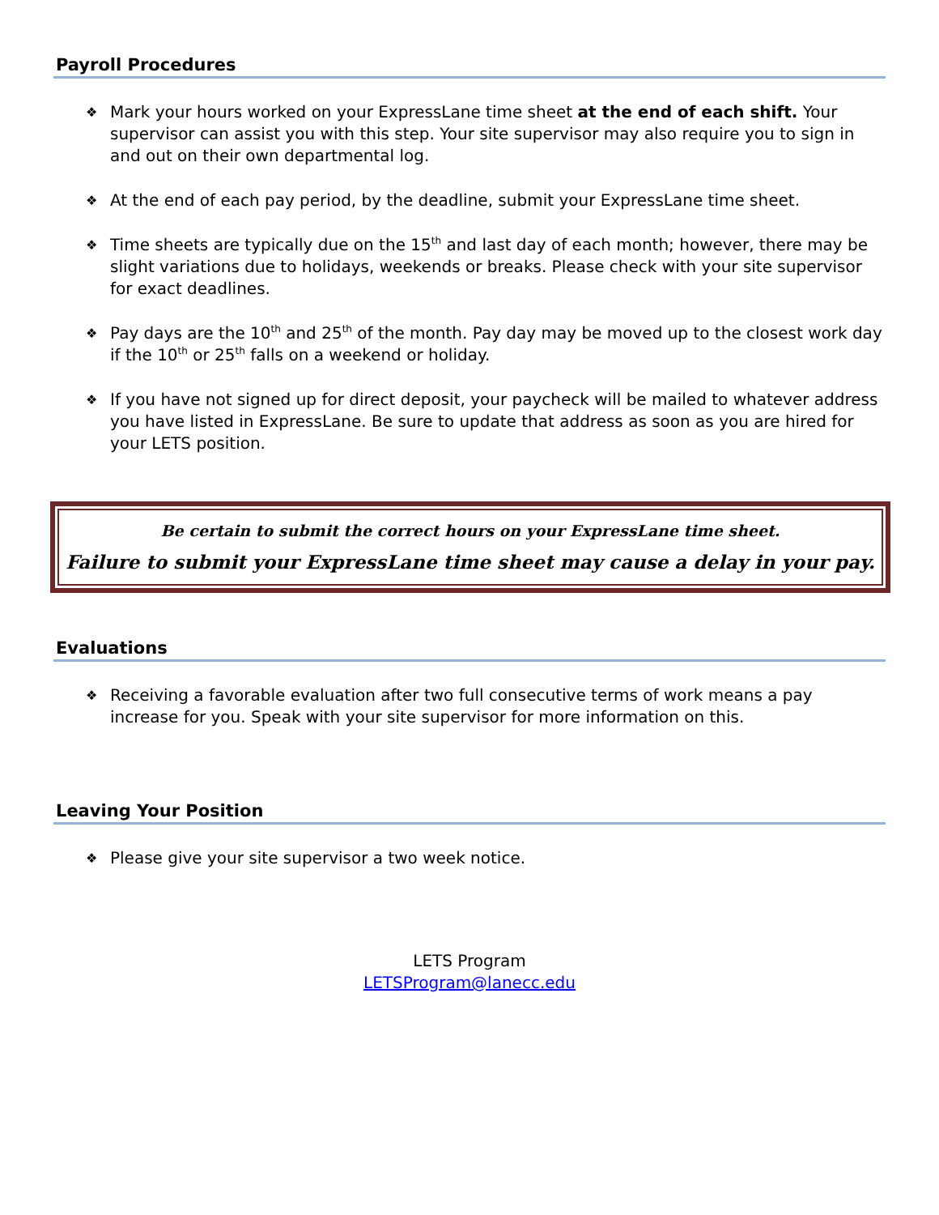Payroll Procedures
❖ Mark your hours worked on your ExpressLane time sheet at the end of each shift. Your supervisor can assist you with this step. Your site supervisor may also require you to sign in and out on their own departmental log.
❖ At the end of each pay period, by the deadline, submit your ExpressLane time sheet.
❖ Time sheets are typically due on the 15<sup>th</sup> and last day of each month; however, there may be slight variations due to holidays, weekends or breaks. Please check with your site supervisor for exact deadlines.
❖ Pay days are the 10<sup>th</sup> and 25<sup>th</sup> of the month. Pay day may be moved up to the closest work day if the 10<sup>th</sup> or 25<sup>th</sup> falls on a weekend or holiday.
❖ If you have not signed up for direct deposit, your paycheck will be mailed to whatever address you have listed in ExpressLane. Be sure to update that address as soon as you are hired for your LETS position.
Be certain to submit the correct hours on your ExpressLane time sheet.
Failure to submit your ExpressLane time sheet may cause a delay in your pay.
Evaluations
❖ Receiving a favorable evaluation after two full consecutive terms of work means a pay increase for you. Speak with your site supervisor for more information on this.
Leaving Your Position
❖ Please give your site supervisor a two week notice.
LETS Program
LETSProgram@lanecc.edu